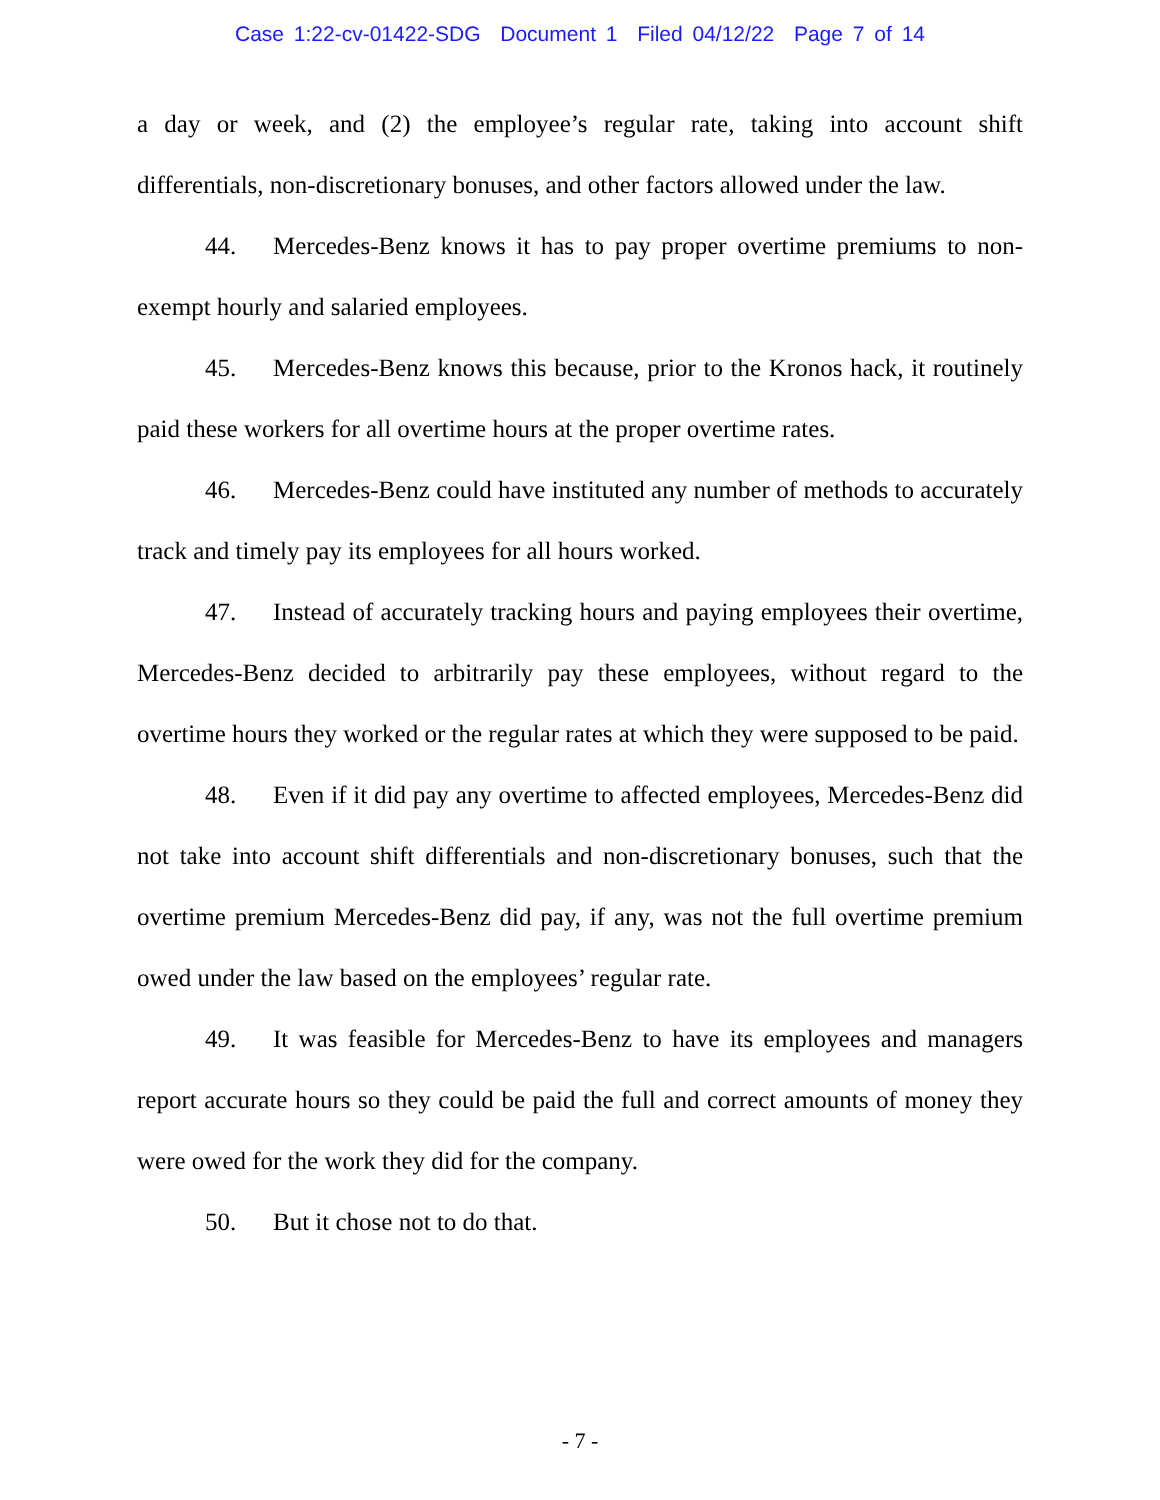Case 1:22-cv-01422-SDG Document 1 Filed 04/12/22 Page 7 of 14
a day or week, and (2) the employee’s regular rate, taking into account shift differentials, non-discretionary bonuses, and other factors allowed under the law.
44. Mercedes-Benz knows it has to pay proper overtime premiums to non-exempt hourly and salaried employees.
45. Mercedes-Benz knows this because, prior to the Kronos hack, it routinely paid these workers for all overtime hours at the proper overtime rates.
46. Mercedes-Benz could have instituted any number of methods to accurately track and timely pay its employees for all hours worked.
47. Instead of accurately tracking hours and paying employees their overtime, Mercedes-Benz decided to arbitrarily pay these employees, without regard to the overtime hours they worked or the regular rates at which they were supposed to be paid.
48. Even if it did pay any overtime to affected employees, Mercedes-Benz did not take into account shift differentials and non-discretionary bonuses, such that the overtime premium Mercedes-Benz did pay, if any, was not the full overtime premium owed under the law based on the employees’ regular rate.
49. It was feasible for Mercedes-Benz to have its employees and managers report accurate hours so they could be paid the full and correct amounts of money they were owed for the work they did for the company.
50. But it chose not to do that.
- 7 -